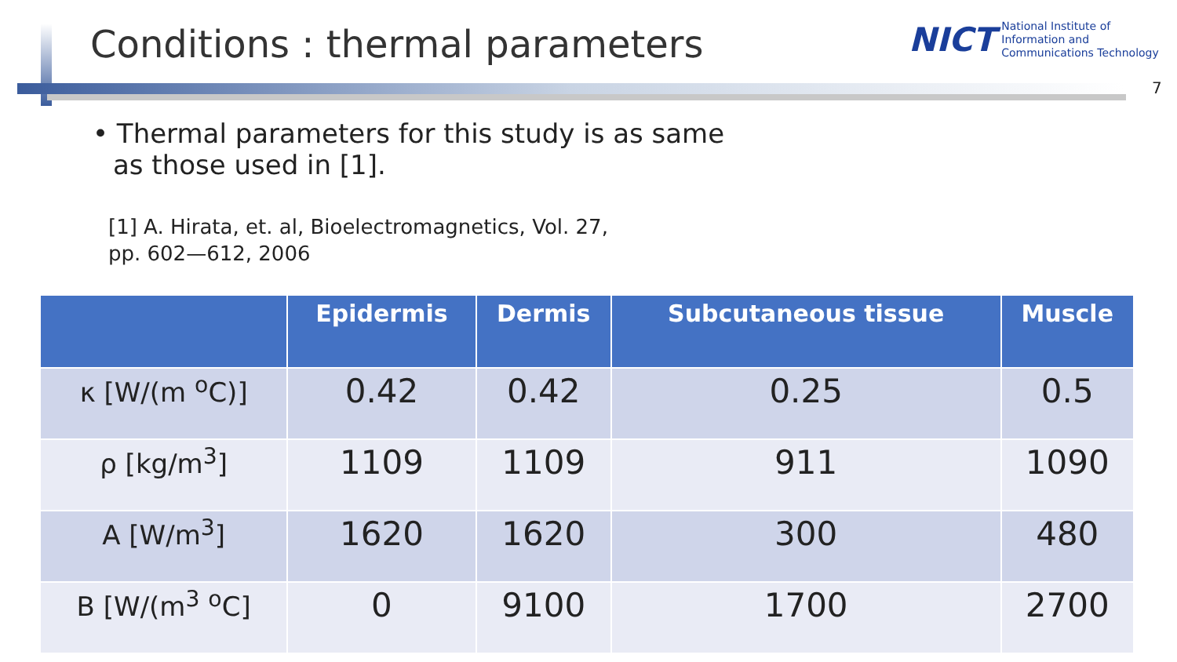Conditions : thermal parameters
NICT
National Institute of
Information and
Communications Technology
7
• Thermal parameters for this study is as same
as those used in [1].
[1] A. Hirata, et. al, Bioelectromagnetics, Vol. 27,
pp. 602—612, 2006
| | Epidermis | Dermis | Subcutaneous tissue | Muscle |
| --- | --- | --- | --- | --- |
| κ [W/(m <sup>o</sup>C)] | 0.42 | 0.42 | 0.25 | 0.5 |
| ρ [kg/m<sup>3</sup>] | 1109 | 1109 | 911 | 1090 |
| A [W/m<sup>3</sup>] | 1620 | 1620 | 300 | 480 |
| B [W/(m<sup>3</sup> <sup>o</sup>C] | 0 | 9100 | 1700 | 2700 |